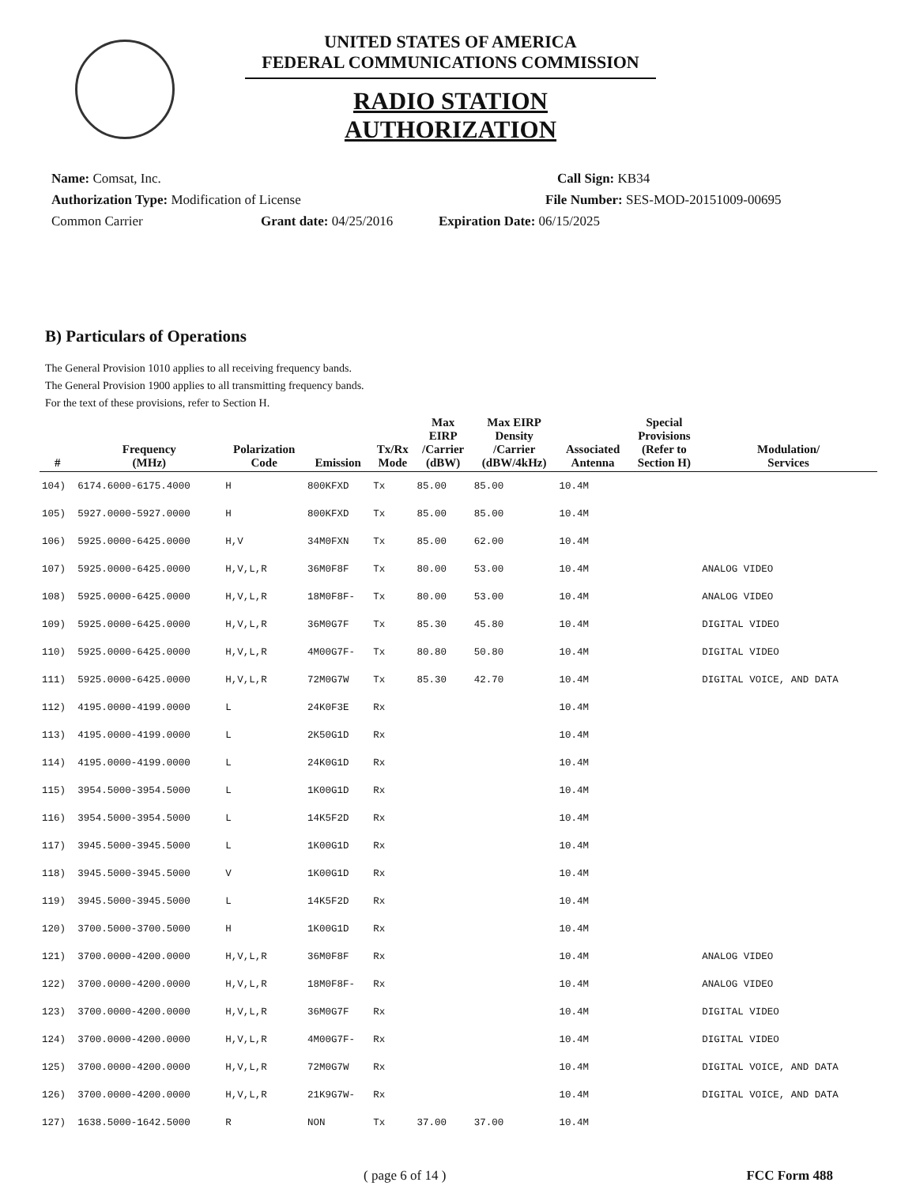UNITED STATES OF AMERICA
FEDERAL COMMUNICATIONS COMMISSION
RADIO STATION AUTHORIZATION
Name: Comsat, Inc. Call Sign: KB34
Authorization Type: Modification of License File Number: SES-MOD-20151009-00695
Common Carrier Grant date: 04/25/2016 Expiration Date: 06/15/2025
B) Particulars of Operations
The General Provision 1010 applies to all receiving frequency bands.
The General Provision 1900 applies to all transmitting frequency bands.
For the text of these provisions, refer to Section H.
| # | Frequency (MHz) | Polarization Code | Emission | Tx/Rx Mode | Max EIRP /Carrier (dBW) | Max EIRP Density /Carrier (dBW/4kHz) | Associated Antenna | Special Provisions (Refer to Section H) | Modulation/ Services |
| --- | --- | --- | --- | --- | --- | --- | --- | --- | --- |
| 104) | 6174.6000-6175.4000 | H | 800KFXD | Tx | 85.00 | 85.00 | 10.4M | | |
| 105) | 5927.0000-5927.0000 | H | 800KFXD | Tx | 85.00 | 85.00 | 10.4M | | |
| 106) | 5925.0000-6425.0000 | H,V | 34M0FXN | Tx | 85.00 | 62.00 | 10.4M | | |
| 107) | 5925.0000-6425.0000 | H,V,L,R | 36M0F8F | Tx | 80.00 | 53.00 | 10.4M | | ANALOG VIDEO |
| 108) | 5925.0000-6425.0000 | H,V,L,R | 18M0F8F- | Tx | 80.00 | 53.00 | 10.4M | | ANALOG VIDEO |
| 109) | 5925.0000-6425.0000 | H,V,L,R | 36M0G7F | Tx | 85.30 | 45.80 | 10.4M | | DIGITAL VIDEO |
| 110) | 5925.0000-6425.0000 | H,V,L,R | 4M00G7F- | Tx | 80.80 | 50.80 | 10.4M | | DIGITAL VIDEO |
| 111) | 5925.0000-6425.0000 | H,V,L,R | 72M0G7W | Tx | 85.30 | 42.70 | 10.4M | | DIGITAL VOICE, AND DATA |
| 112) | 4195.0000-4199.0000 | L | 24K0F3E | Rx | | | 10.4M | | |
| 113) | 4195.0000-4199.0000 | L | 2K50G1D | Rx | | | 10.4M | | |
| 114) | 4195.0000-4199.0000 | L | 24K0G1D | Rx | | | 10.4M | | |
| 115) | 3954.5000-3954.5000 | L | 1K00G1D | Rx | | | 10.4M | | |
| 116) | 3954.5000-3954.5000 | L | 14K5F2D | Rx | | | 10.4M | | |
| 117) | 3945.5000-3945.5000 | L | 1K00G1D | Rx | | | 10.4M | | |
| 118) | 3945.5000-3945.5000 | V | 1K00G1D | Rx | | | 10.4M | | |
| 119) | 3945.5000-3945.5000 | L | 14K5F2D | Rx | | | 10.4M | | |
| 120) | 3700.5000-3700.5000 | H | 1K00G1D | Rx | | | 10.4M | | |
| 121) | 3700.0000-4200.0000 | H,V,L,R | 36M0F8F | Rx | | | 10.4M | | ANALOG VIDEO |
| 122) | 3700.0000-4200.0000 | H,V,L,R | 18M0F8F- | Rx | | | 10.4M | | ANALOG VIDEO |
| 123) | 3700.0000-4200.0000 | H,V,L,R | 36M0G7F | Rx | | | 10.4M | | DIGITAL VIDEO |
| 124) | 3700.0000-4200.0000 | H,V,L,R | 4M00G7F- | Rx | | | 10.4M | | DIGITAL VIDEO |
| 125) | 3700.0000-4200.0000 | H,V,L,R | 72M0G7W | Rx | | | 10.4M | | DIGITAL VOICE, AND DATA |
| 126) | 3700.0000-4200.0000 | H,V,L,R | 21K9G7W- | Rx | | | 10.4M | | DIGITAL VOICE, AND DATA |
| 127) | 1638.5000-1642.5000 | R | NON | Tx | 37.00 | 37.00 | 10.4M | | |
( page 6 of 14 ) FCC Form 488